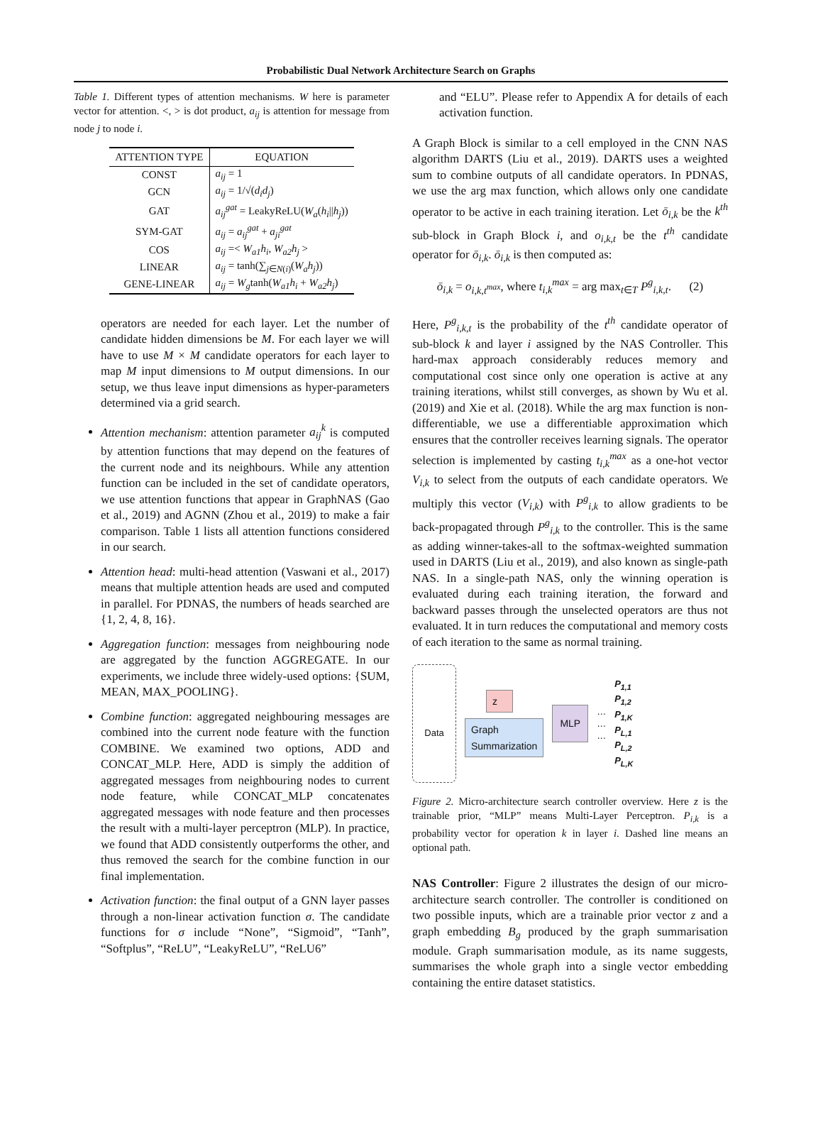Probabilistic Dual Network Architecture Search on Graphs
Table 1. Different types of attention mechanisms. W here is parameter vector for attention. <, > is dot product, a<sub>ij</sub> is attention for message from node j to node i.
| ATTENTION TYPE | EQUATION |
| --- | --- |
| CONST | a<sub>ij</sub> = 1 |
| GCN | a<sub>ij</sub> = 1/√( d<sub>i</sub>d<sub>j</sub> ) |
| GAT | a<sub>ij</sub><sup>gat</sup> = LeakyReLU( W<sub>a</sub> ( h<sub>i</sub> // h<sub>j</sub> )) |
| SYM-GAT | a<sub>ij</sub> = a<sub>ij</sub><sup>gat</sup> + a<sub>ji</sub><sup>gat</sup> |
| COS | a<sub>ij</sub> =< W<sub>a1</sub>h<sub>i</sub> , W<sub>a2</sub>h<sub>j</sub> > |
| LINEAR | a<sub>ij</sub> = tanh(∑<sub>j∈N(i)</sub>( W<sub>a</sub>h<sub>j</sub> )) |
| GENE-LINEAR | a<sub>ij</sub> = W<sub>g</sub> tanh( W<sub>a1</sub>h<sub>i</sub> + W<sub>a2</sub>h<sub>j</sub> ) |
operators are needed for each layer. Let the number of candidate hidden dimensions be M. For each layer we will have to use M × M candidate operators for each layer to map M input dimensions to M output dimensions. In our setup, we thus leave input dimensions as hyper-parameters determined via a grid search.
Attention mechanism: attention parameter a<sub>ij</sub><sup>k</sup> is computed by attention functions that may depend on the features of the current node and its neighbours. While any attention function can be included in the set of candidate operators, we use attention functions that appear in GraphNAS (Gao et al., 2019) and AGNN (Zhou et al., 2019) to make a fair comparison. Table 1 lists all attention functions considered in our search.
Attention head: multi-head attention (Vaswani et al., 2017) means that multiple attention heads are used and computed in parallel. For PDNAS, the numbers of heads searched are {1, 2, 4, 8, 16}.
Aggregation function: messages from neighbouring node are aggregated by the function AGGREGATE. In our experiments, we include three widely-used options: {SUM, MEAN, MAX_POOLING}.
Combine function: aggregated neighbouring messages are combined into the current node feature with the function COMBINE. We examined two options, ADD and CONCAT_MLP. Here, ADD is simply the addition of aggregated messages from neighbouring nodes to current node feature, while CONCAT_MLP concatenates aggregated messages with node feature and then processes the result with a multi-layer perceptron (MLP). In practice, we found that ADD consistently outperforms the other, and thus removed the search for the combine function in our final implementation.
Activation function: the final output of a GNN layer passes through a non-linear activation function σ. The candidate functions for σ include “None”, “Sigmoid”, “Tanh”, “Softplus”, “ReLU”, “LeakyReLU”, “ReLU6”
and “ELU”. Please refer to Appendix A for details of each activation function.
A Graph Block is similar to a cell employed in the CNN NAS algorithm DARTS (Liu et al., 2019). DARTS uses a weighted sum to combine outputs of all candidate operators. In PDNAS, we use the arg max function, which allows only one candidate operator to be active in each training iteration. Let ō<sub>i,k</sub> be the k<sup>th</sup> sub-block in Graph Block i, and o<sub>i,k,t</sub> be the t<sup>th</sup> candidate operator for ō<sub>i,k</sub>. ō<sub>i,k</sub> is then computed as:
ō<sub>i,k</sub> = o<sub>i,k,t<sup>max</sup></sub>, where t<sub>i,k</sub><sup>max</sup> = arg max<sub>t∈T</sub> P<sup>g</sup><sub>i,k,t</sub>. (2)
Here, P<sup>g</sup><sub>i,k,t</sub> is the probability of the t<sup>th</sup> candidate operator of sub-block k and layer i assigned by the NAS Controller. This hard-max approach considerably reduces memory and computational cost since only one operation is active at any training iterations, whilst still converges, as shown by Wu et al. (2019) and Xie et al. (2018). While the arg max function is non-differentiable, we use a differentiable approximation which ensures that the controller receives learning signals. The operator selection is implemented by casting t<sub>i,k</sub><sup>max</sup> as a one-hot vector V<sub>i,k</sub> to select from the outputs of each candidate operators. We multiply this vector (V<sub>i,k</sub>) with P<sup>g</sup><sub>i,k</sub> to allow gradients to be back-propagated through P<sup>g</sup><sub>i,k</sub> to the controller. This is the same as adding winner-takes-all to the softmax-weighted summation used in DARTS (Liu et al., 2019), and also known as single-path NAS. In a single-path NAS, only the winning operation is evaluated during each training iteration, the forward and backward passes through the unselected operators are thus not evaluated. It in turn reduces the computational and memory costs of each iteration to the same as normal training.
Data
z
Graph
Summarization
MLP
…
…
…
P<sub>1,1</sub>
P<sub>1,2</sub>
P<sub>1,K</sub>
P<sub>L,1</sub>
P<sub>L,2</sub>
P<sub>L,K</sub>
Figure 2. Micro-architecture search controller overview. Here z is the trainable prior, “MLP” means Multi-Layer Perceptron. P<sub>i,k</sub> is a probability vector for operation k in layer i. Dashed line means an optional path.
NAS Controller: Figure 2 illustrates the design of our micro-architecture search controller. The controller is conditioned on two possible inputs, which are a trainable prior vector z and a graph embedding B<sub>g</sub> produced by the graph summarisation module. Graph summarisation module, as its name suggests, summarises the whole graph into a single vector embedding containing the entire dataset statistics.